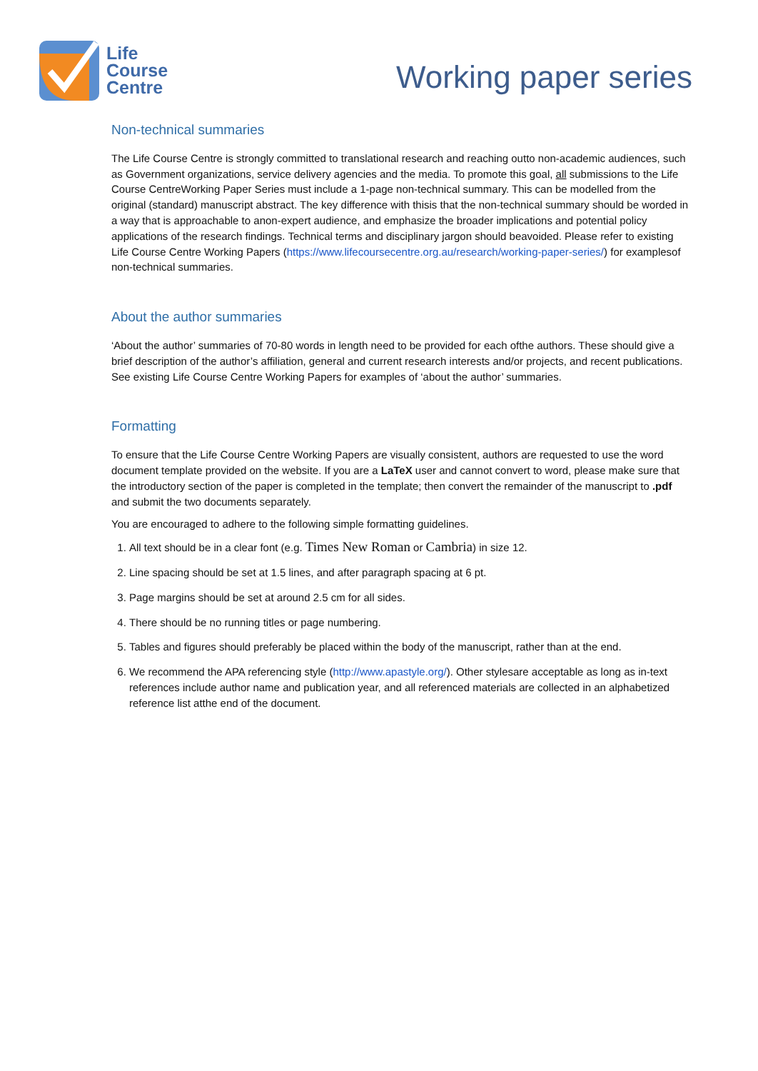Life
Course
Centre
Working paper series
Non-technical summaries
The Life Course Centre is strongly committed to translational research and reaching outto non-academic audiences, such as Government organizations, service delivery agencies and the media. To promote this goal, all submissions to the Life Course CentreWorking Paper Series must include a 1-page non-technical summary. This can be modelled from the original (standard) manuscript abstract. The key difference with thisis that the non-technical summary should be worded in a way that is approachable to anon-expert audience, and emphasize the broader implications and potential policy applications of the research findings. Technical terms and disciplinary jargon should beavoided. Please refer to existing Life Course Centre Working Papers (https://www.lifecoursecentre.org.au/research/working-paper-series/) for examplesof non-technical summaries.
About the author summaries
‘About the author’ summaries of 70-80 words in length need to be provided for each ofthe authors. These should give a brief description of the author’s affiliation, general and current research interests and/or projects, and recent publications. See existing Life Course Centre Working Papers for examples of ‘about the author’ summaries.
Formatting
To ensure that the Life Course Centre Working Papers are visually consistent, authors are requested to use the word document template provided on the website. If you are a LaTeX user and cannot convert to word, please make sure that the introductory section of the paper is completed in the template; then convert the remainder of the manuscript to .pdf and submit the two documents separately.
You are encouraged to adhere to the following simple formatting guidelines.
1. All text should be in a clear font (e.g. Times New Roman or Cambria) in size 12.
2. Line spacing should be set at 1.5 lines, and after paragraph spacing at 6 pt.
3. Page margins should be set at around 2.5 cm for all sides.
4. There should be no running titles or page numbering.
5. Tables and figures should preferably be placed within the body of the manuscript, rather than at the end.
6. We recommend the APA referencing style (http://www.apastyle.org/). Other stylesare acceptable as long as in-text references include author name and publication year, and all referenced materials are collected in an alphabetized reference list atthe end of the document.